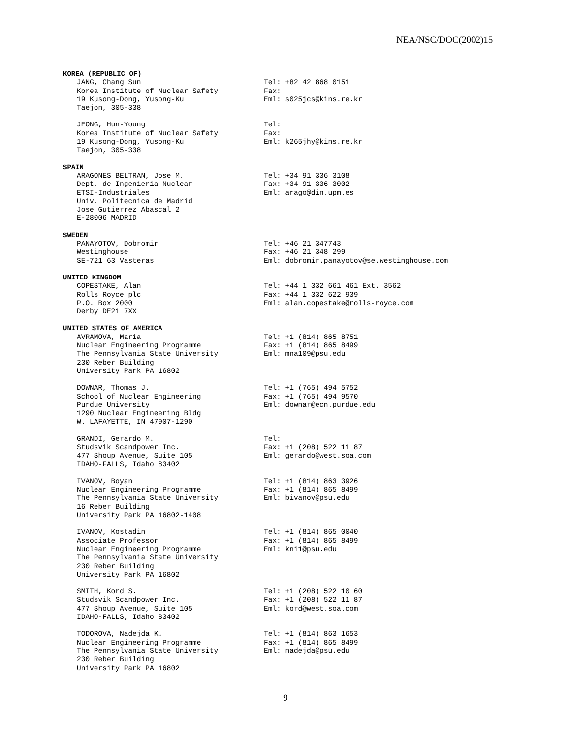NEA/NSC/DOC(2002)15
KOREA (REPUBLIC OF)
JANG, Chang Sun
Korea Institute of Nuclear Safety
19 Kusong-Dong, Yusong-Ku
Taejon, 305-338
Tel: +82 42 868 0151
Fax:
Eml: s025jcs@kins.re.kr
JEONG, Hun-Young
Korea Institute of Nuclear Safety
19 Kusong-Dong, Yusong-Ku
Taejon, 305-338
Tel:
Fax:
Eml: k265jhy@kins.re.kr
SPAIN
ARAGONES BELTRAN, Jose M.
Dept. de Ingenieria Nuclear
ETSI-Industriales
Univ. Politecnica de Madrid
Jose Gutierrez Abascal 2
E-28006 MADRID
Tel: +34 91 336 3108
Fax: +34 91 336 3002
Eml: arago@din.upm.es
SWEDEN
PANAYOTOV, Dobromir
Westinghouse
SE-721 63 Vasteras
Tel: +46 21 347743
Fax: +46 21 348 299
Eml: dobromir.panayotov@se.westinghouse.com
UNITED KINGDOM
COPESTAKE, Alan
Rolls Royce plc
P.O. Box 2000
Derby DE21 7XX
Tel: +44 1 332 661 461 Ext. 3562
Fax: +44 1 332 622 939
Eml: alan.copestake@rolls-royce.com
UNITED STATES OF AMERICA
AVRAMOVA, Maria
Nuclear Engineering Programme
The Pennsylvania State University
230 Reber Building
University Park PA 16802
Tel: +1 (814) 865 8751
Fax: +1 (814) 865 8499
Eml: mna109@psu.edu
DOWNAR, Thomas J.
School of Nuclear Engineering
Purdue University
1290 Nuclear Engineering Bldg
W. LAFAYETTE, IN 47907-1290
Tel: +1 (765) 494 5752
Fax: +1 (765) 494 9570
Eml: downar@ecn.purdue.edu
GRANDI, Gerardo M.
Studsvik Scandpower Inc.
477 Shoup Avenue, Suite 105
IDAHO-FALLS, Idaho 83402
Tel:
Fax: +1 (208) 522 11 87
Eml: gerardo@west.soa.com
IVANOV, Boyan
Nuclear Engineering Programme
The Pennsylvania State University
16 Reber Building
University Park PA 16802-1408
Tel: +1 (814) 863 3926
Fax: +1 (814) 865 8499
Eml: bivanov@psu.edu
IVANOV, Kostadin
Associate Professor
Nuclear Engineering Programme
The Pennsylvania State University
230 Reber Building
University Park PA 16802
Tel: +1 (814) 865 0040
Fax: +1 (814) 865 8499
Eml: kni1@psu.edu
SMITH, Kord S.
Studsvik Scandpower Inc.
477 Shoup Avenue, Suite 105
IDAHO-FALLS, Idaho 83402
Tel: +1 (208) 522 10 60
Fax: +1 (208) 522 11 87
Eml: kord@west.soa.com
TODOROVA, Nadejda K.
Nuclear Engineering Programme
The Pennsylvania State University
230 Reber Building
University Park PA 16802
Tel: +1 (814) 863 1653
Fax: +1 (814) 865 8499
Eml: nadejda@psu.edu
9